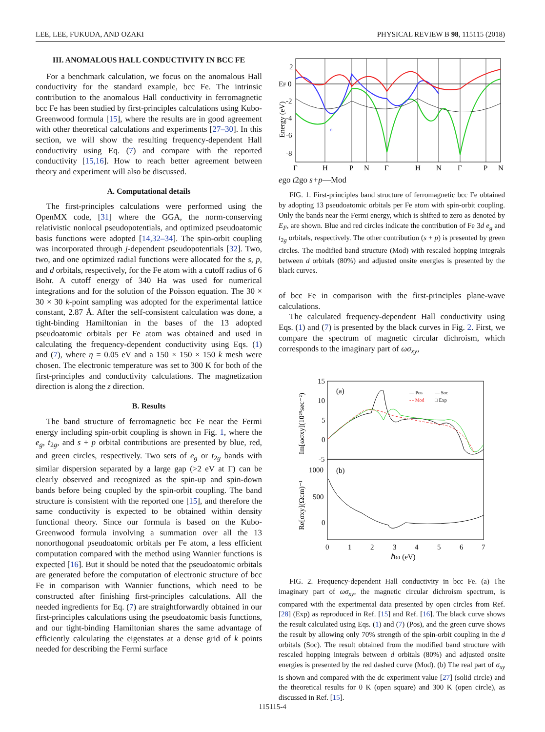LEE, LEE, FUKUDA, AND OZAKI PHYSICAL REVIEW B 98, 115115 (2018)
III. ANOMALOUS HALL CONDUCTIVITY IN BCC FE
For a benchmark calculation, we focus on the anomalous Hall conductivity for the standard example, bcc Fe. The intrinsic contribution to the anomalous Hall conductivity in ferromagnetic bcc Fe has been studied by first-principles calculations using Kubo-Greenwood formula [15], where the results are in good agreement with other theoretical calculations and experiments [27–30]. In this section, we will show the resulting frequency-dependent Hall conductivity using Eq. (7) and compare with the reported conductivity [15,16]. How to reach better agreement between theory and experiment will also be discussed.
A. Computational details
The first-principles calculations were performed using the OpenMX code, [31] where the GGA, the norm-conserving relativistic nonlocal pseudopotentials, and optimized pseudoatomic basis functions were adopted [14,32–34]. The spin-orbit coupling was incorporated through j-dependent pseudopotentials [32]. Two, two, and one optimized radial functions were allocated for the s, p, and d orbitals, respectively, for the Fe atom with a cutoff radius of 6 Bohr. A cutoff energy of 340 Ha was used for numerical integrations and for the solution of the Poisson equation. The 30 × 30 × 30 k-point sampling was adopted for the experimental lattice constant, 2.87 Å. After the self-consistent calculation was done, a tight-binding Hamiltonian in the bases of the 13 adopted pseudoatomic orbitals per Fe atom was obtained and used in calculating the frequency-dependent conductivity using Eqs. (1) and (7), where η = 0.05 eV and a 150 × 150 × 150 k mesh were chosen. The electronic temperature was set to 300 K for both of the first-principles and conductivity calculations. The magnetization direction is along the z direction.
B. Results
The band structure of ferromagnetic bcc Fe near the Fermi energy including spin-orbit coupling is shown in Fig. 1, where the e<sub>g</sub>, t<sub>2g</sub>, and s + p orbital contributions are presented by blue, red, and green circles, respectively. Two sets of e<sub>g</sub> or t<sub>2g</sub> bands with similar dispersion separated by a large gap (>2 eV at Γ) can be clearly observed and recognized as the spin-up and spin-down bands before being coupled by the spin-orbit coupling. The band structure is consistent with the reported one [15], and therefore the same conductivity is expected to be obtained within density functional theory. Since our formula is based on the Kubo-Greenwood formula involving a summation over all the 13 nonorthogonal pseudoatomic orbitals per Fe atom, a less efficient computation compared with the method using Wannier functions is expected [16]. But it should be noted that the pseudoatomic orbitals are generated before the computation of electronic structure of bcc Fe in comparison with Wannier functions, which need to be constructed after finishing first-principles calculations. All the needed ingredients for Eq. (7) are straightforwardly obtained in our first-principles calculations using the pseudoatomic basis functions, and our tight-binding Hamiltonian shares the same advantage of efficiently calculating the eigenstates at a dense grid of k points needed for describing the Fermi surface
2
EF 0
-2
-4
-6
-8
Γ
H
P
N
Γ
H
N
Γ
P
N
Energy (eV)
o eg
o t2g
o s+p
—Mod
FIG. 1. First-principles band structure of ferromagnetic bcc Fe obtained by adopting 13 pseudoatomic orbitals per Fe atom with spin-orbit coupling. Only the bands near the Fermi energy, which is shifted to zero as denoted by E<sub>F</sub>, are shown. Blue and red circles indicate the contribution of Fe 3d e<sub>g</sub> and t<sub>2g</sub> orbitals, respectively. The other contribution (s + p) is presented by green circles. The modified band structure (Mod) with rescaled hopping integrals between d orbitals (80%) and adjusted onsite energies is presented by the black curves.
of bcc Fe in comparison with the first-principles plane-wave calculations.
The calculated frequency-dependent Hall conductivity using Eqs. (1) and (7) is presented by the black curves in Fig. 2. First, we compare the spectrum of magnetic circular dichroism, which corresponds to the imaginary part of ωσ<sub>xy</sub>,
15
10
5
0
-5
1000
500
0
0
1
2
3
4
5
6
7
ℏω (eV)
(a)
(b)
— Pos
— Soc
- - Mod
□ Exp
Im[ωσxy](10²⁹sec⁻²)
Re[σxy](Ωcm)⁻¹
FIG. 2. Frequency-dependent Hall conductivity in bcc Fe. (a) The imaginary part of ωσ<sub>xy</sub>, the magnetic circular dichroism spectrum, is compared with the experimental data presented by open circles from Ref. [28] (Exp) as reproduced in Ref. [15] and Ref. [16]. The black curve shows the result calculated using Eqs. (1) and (7) (Pos), and the green curve shows the result by allowing only 70% strength of the spin-orbit coupling in the d orbitals (Soc). The result obtained from the modified band structure with rescaled hopping integrals between d orbitals (80%) and adjusted onsite energies is presented by the red dashed curve (Mod). (b) The real part of σ<sub>xy</sub> is shown and compared with the dc experiment value [27] (solid circle) and the theoretical results for 0 K (open square) and 300 K (open circle), as discussed in Ref. [15].
115115-4